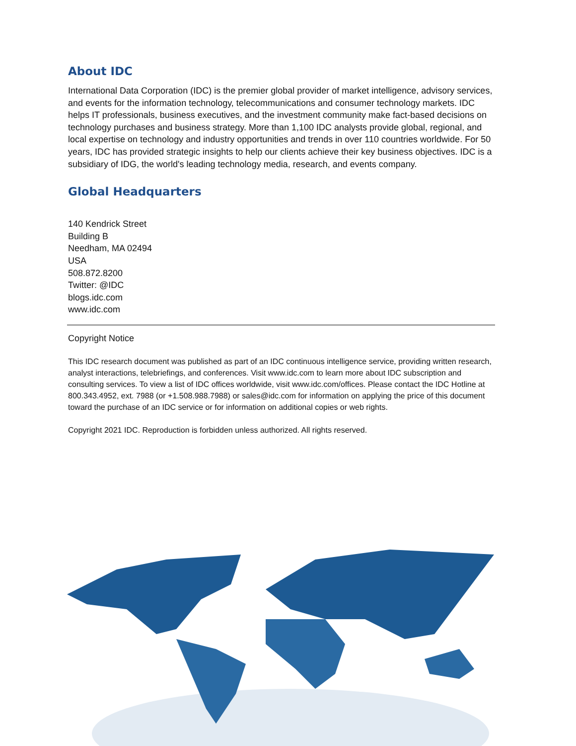About IDC
International Data Corporation (IDC) is the premier global provider of market intelligence, advisory services, and events for the information technology, telecommunications and consumer technology markets. IDC helps IT professionals, business executives, and the investment community make fact-based decisions on technology purchases and business strategy. More than 1,100 IDC analysts provide global, regional, and local expertise on technology and industry opportunities and trends in over 110 countries worldwide. For 50 years, IDC has provided strategic insights to help our clients achieve their key business objectives. IDC is a subsidiary of IDG, the world's leading technology media, research, and events company.
Global Headquarters
140 Kendrick Street
Building B
Needham, MA 02494
USA
508.872.8200
Twitter: @IDC
blogs.idc.com
www.idc.com
Copyright Notice
This IDC research document was published as part of an IDC continuous intelligence service, providing written research, analyst interactions, telebriefings, and conferences. Visit www.idc.com to learn more about IDC subscription and consulting services. To view a list of IDC offices worldwide, visit www.idc.com/offices. Please contact the IDC Hotline at 800.343.4952, ext. 7988 (or +1.508.988.7988) or sales@idc.com for information on applying the price of this document toward the purchase of an IDC service or for information on additional copies or web rights.
Copyright 2021 IDC. Reproduction is forbidden unless authorized. All rights reserved.